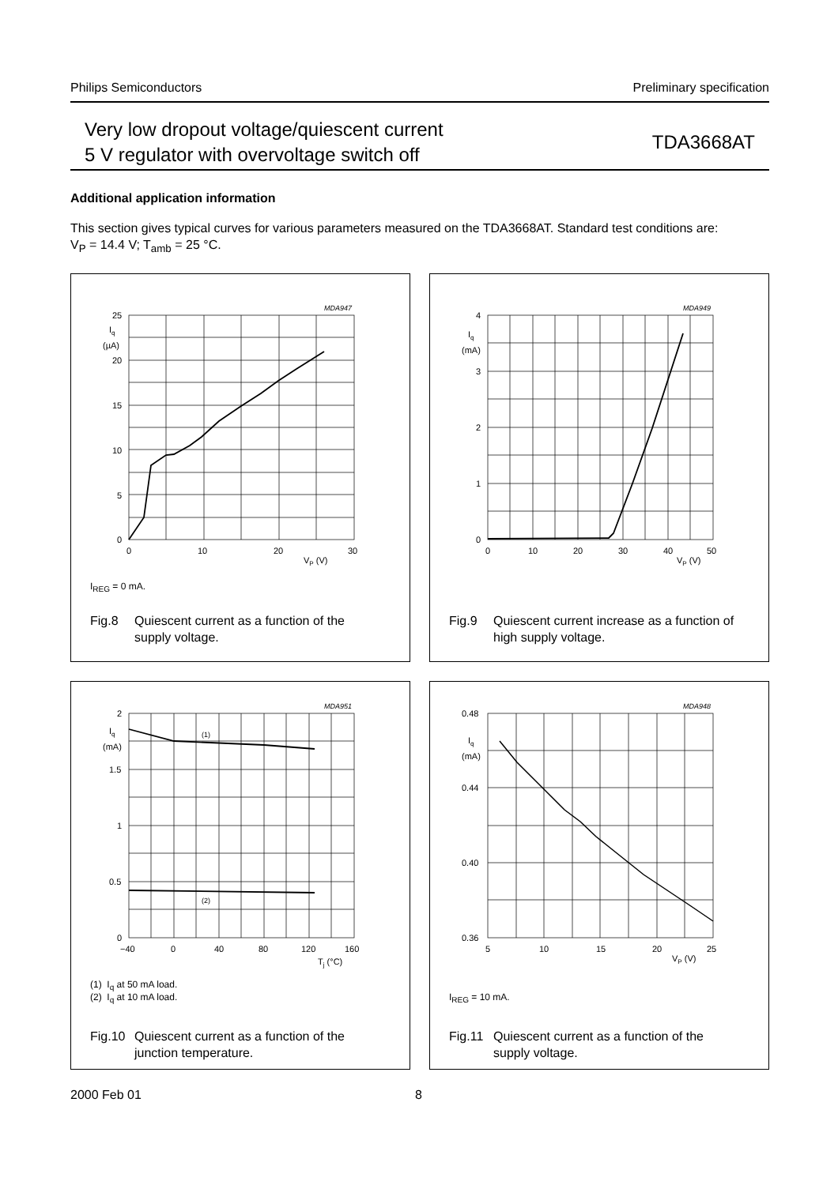Philips Semiconductors Preliminary specification
Very low dropout voltage/quiescent current
5 V regulator with overvoltage switch off
TDA3668AT
Additional application information
This section gives typical curves for various parameters measured on the TDA3668AT. Standard test conditions are:
V<sub>P</sub> = 14.4 V; T<sub>amb</sub> = 25 °C.
MDA947
25
Iq
(µA)
20
15
10
5
0
0
10
20
30
VP (V)
I<sub>REG</sub> = 0 mA.
Fig.8 Quiescent current as a function of the
supply voltage.
MDA949
4
Iq
(mA)
3
2
1
0
0
10
20
30
40
50
VP (V)
Fig.9 Quiescent current increase as a function of
high supply voltage.
MDA951
(1)
(2)
2
Iq
(mA)
1.5
1
0.5
0
−40
0
40
80
120
160
Tj (°C)
(1) I<sub>q</sub> at 50 mA load.
(2) I<sub>q</sub> at 10 mA load.
Fig.10 Quiescent current as a function of the
junction temperature.
MDA948
0.48
Iq
(mA)
0.44
0.40
0.36
5
10
15
20
25
VP (V)
I<sub>REG</sub> = 10 mA.
Fig.11 Quiescent current as a function of the
supply voltage.
2000 Feb 01 8